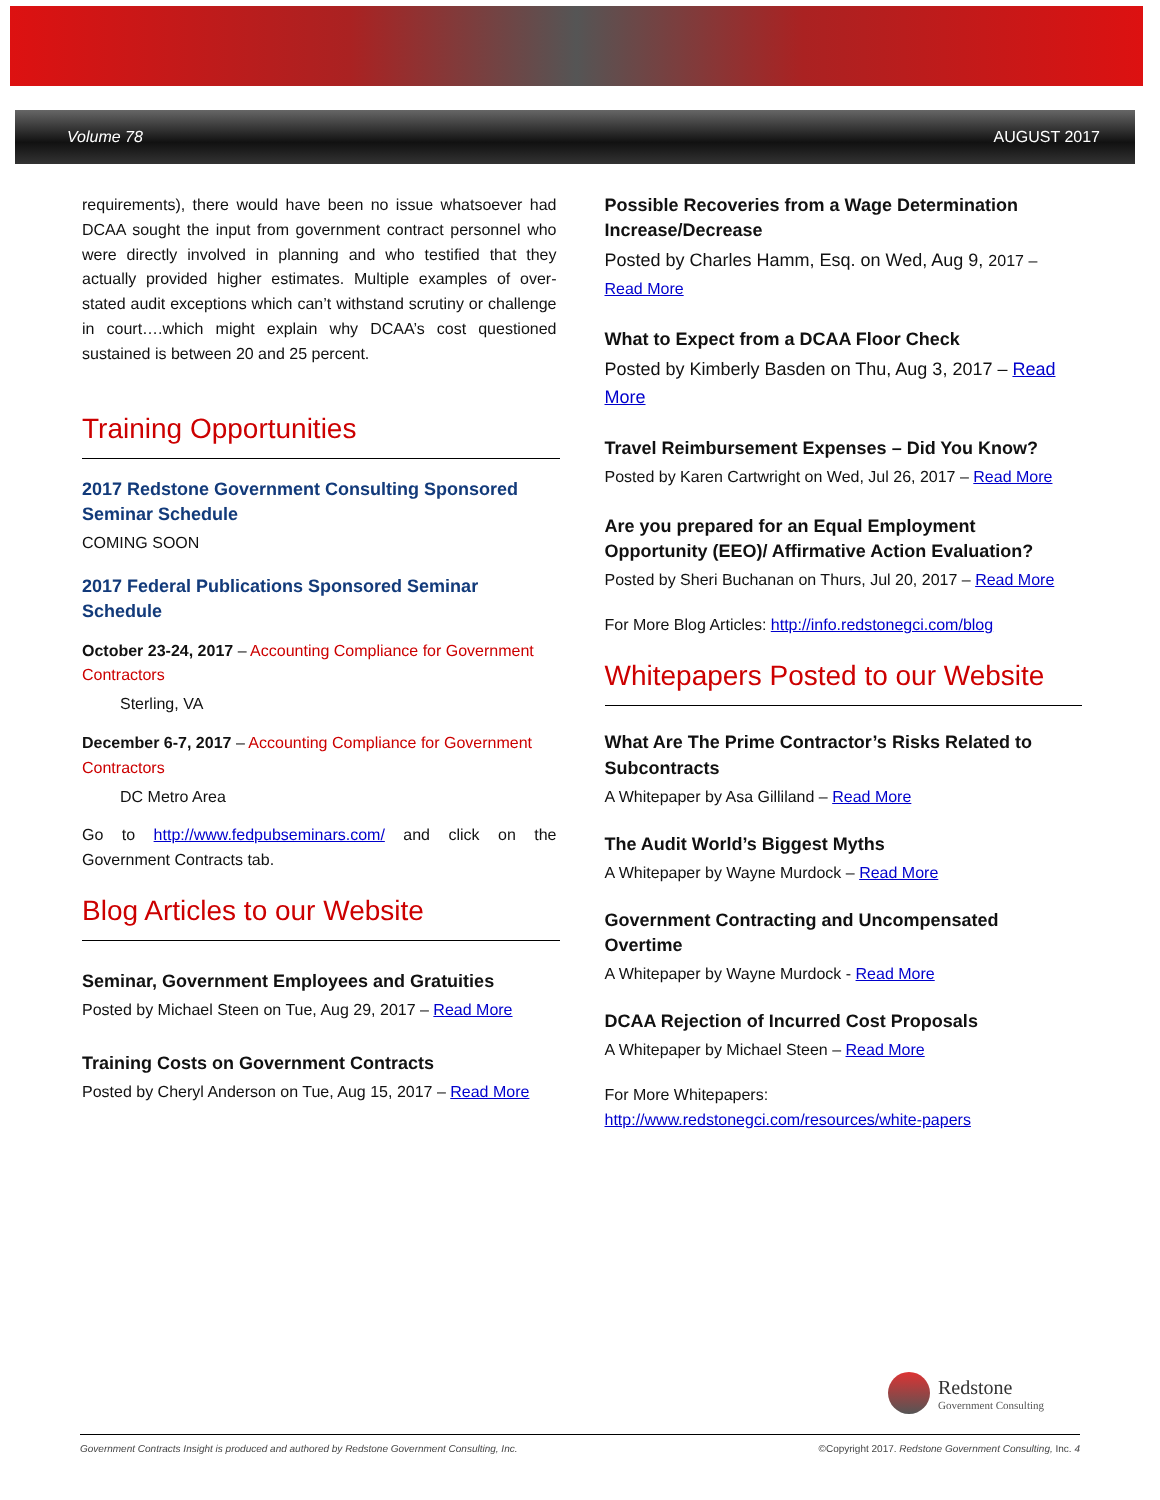Volume 78 AUGUST 2017
requirements), there would have been no issue whatsoever had DCAA sought the input from government contract personnel who were directly involved in planning and who testified that they actually provided higher estimates. Multiple examples of over-stated audit exceptions which can’t withstand scrutiny or challenge in court….which might explain why DCAA’s cost questioned sustained is between 20 and 25 percent.
Training Opportunities
2017 Redstone Government Consulting Sponsored Seminar Schedule
COMING SOON
2017 Federal Publications Sponsored Seminar Schedule
October 23-24, 2017 – Accounting Compliance for Government Contractors
Sterling, VA
December 6-7, 2017 – Accounting Compliance for Government Contractors
DC Metro Area
Go to http://www.fedpubseminars.com/ and click on the Government Contracts tab.
Blog Articles to our Website
Seminar, Government Employees and Gratuities
Posted by Michael Steen on Tue, Aug 29, 2017 – Read More
Training Costs on Government Contracts
Posted by Cheryl Anderson on Tue, Aug 15, 2017 – Read More
Possible Recoveries from a Wage Determination Increase/Decrease
Posted by Charles Hamm, Esq. on Wed, Aug 9, 2017 – Read More
What to Expect from a DCAA Floor Check
Posted by Kimberly Basden on Thu, Aug 3, 2017 – Read More
Travel Reimbursement Expenses – Did You Know?
Posted by Karen Cartwright on Wed, Jul 26, 2017 – Read More
Are you prepared for an Equal Employment Opportunity (EEO)/ Affirmative Action Evaluation?
Posted by Sheri Buchanan on Thurs, Jul 20, 2017 – Read More
For More Blog Articles: http://info.redstonegci.com/blog
Whitepapers Posted to our Website
What Are The Prime Contractor’s Risks Related to Subcontracts
A Whitepaper by Asa Gilliland – Read More
The Audit World’s Biggest Myths
A Whitepaper by Wayne Murdock – Read More
Government Contracting and Uncompensated Overtime
A Whitepaper by Wayne Murdock - Read More
DCAA Rejection of Incurred Cost Proposals
A Whitepaper by Michael Steen – Read More
For More Whitepapers:
http://www.redstonegci.com/resources/white-papers
Redstone
Government Consulting
Government Contracts Insight is produced and authored by Redstone Government Consulting, Inc. ©Copyright 2017. Redstone Government Consulting, Inc. 4